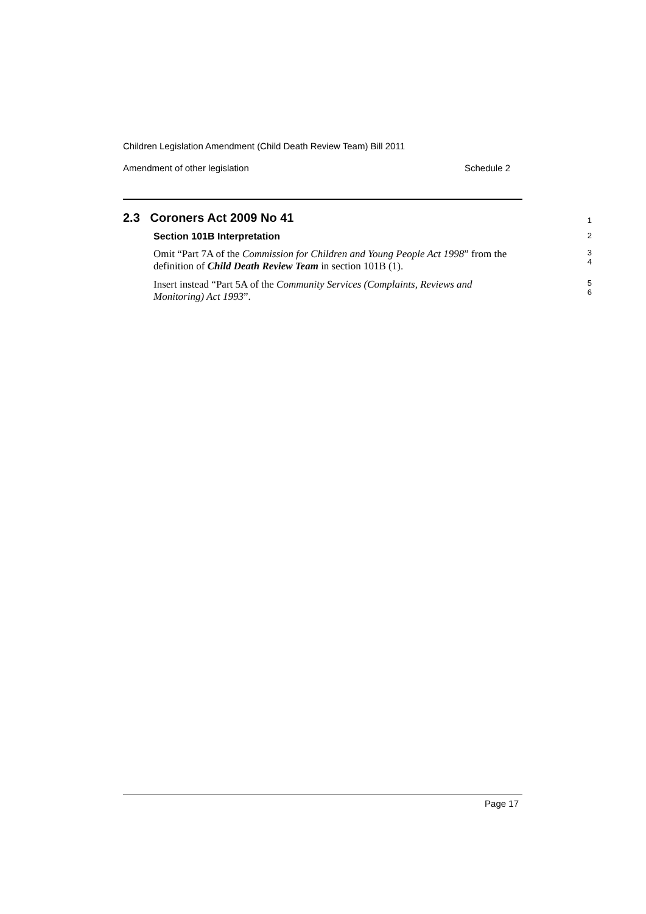Children Legislation Amendment (Child Death Review Team) Bill 2011
Amendment of other legislation Schedule 2
2.3 Coroners Act 2009 No 41
1
Section 101B Interpretation
2
Omit “Part 7A of the Commission for Children and Young People Act 1998” from the definition of Child Death Review Team in section 101B (1).
3
4
Insert instead “Part 5A of the Community Services (Complaints, Reviews and Monitoring) Act 1993”.
5
6
Page 17